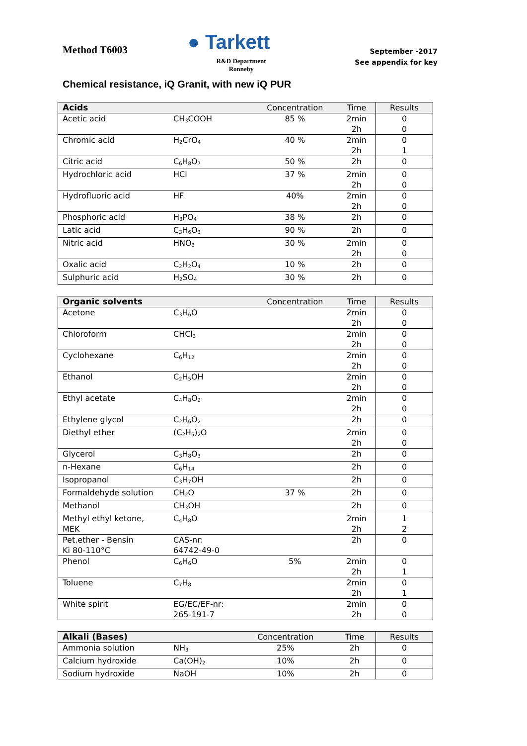Method T6003
● Tarkett
R&D Department
Ronneby
September -2017
See appendix for key
Chemical resistance, iQ Granit, with new iQ PUR
| Acids | | Concentration | Time | Results |
| --- | --- | --- | --- | --- |
| Acetic acid | CH<sub>3</sub>COOH | 85 % | 2min 2h | 0 0 |
| Chromic acid | H<sub>2</sub>CrO<sub>4</sub> | 40 % | 2min 2h | 0 1 |
| Citric acid | C<sub>6</sub>H<sub>8</sub>O<sub>7</sub> | 50 % | 2h | 0 |
| Hydrochloric acid | HCl | 37 % | 2min 2h | 0 0 |
| Hydrofluoric acid | HF | 40% | 2min 2h | 0 0 |
| Phosphoric acid | H<sub>3</sub>PO<sub>4</sub> | 38 % | 2h | 0 |
| Latic acid | C<sub>3</sub>H<sub>6</sub>O<sub>3</sub> | 90 % | 2h | 0 |
| Nitric acid | HNO<sub>3</sub> | 30 % | 2min 2h | 0 0 |
| Oxalic acid | C<sub>2</sub>H<sub>2</sub>O<sub>4</sub> | 10 % | 2h | 0 |
| Sulphuric acid | H<sub>2</sub>SO<sub>4</sub> | 30 % | 2h | 0 |
| Organic solvents | | Concentration | Time | Results |
| --- | --- | --- | --- | --- |
| Acetone | C<sub>3</sub>H<sub>6</sub>O | | 2min 2h | 0 0 |
| Chloroform | CHCl<sub>3</sub> | | 2min 2h | 0 0 |
| Cyclohexane | C<sub>6</sub>H<sub>12</sub> | | 2min 2h | 0 0 |
| Ethanol | C<sub>2</sub>H<sub>5</sub>OH | | 2min 2h | 0 0 |
| Ethyl acetate | C<sub>4</sub>H<sub>8</sub>O<sub>2</sub> | | 2min 2h | 0 0 |
| Ethylene glycol | C<sub>2</sub>H<sub>6</sub>O<sub>2</sub> | | 2h | 0 |
| Diethyl ether | (C<sub>2</sub>H<sub>5</sub>)<sub>2</sub>O | | 2min 2h | 0 0 |
| Glycerol | C<sub>3</sub>H<sub>8</sub>O<sub>3</sub> | | 2h | 0 |
| n-Hexane | C<sub>6</sub>H<sub>14</sub> | | 2h | 0 |
| Isopropanol | C<sub>3</sub>H<sub>7</sub>OH | | 2h | 0 |
| Formaldehyde solution | CH<sub>2</sub>O | 37 % | 2h | 0 |
| Methanol | CH<sub>3</sub>OH | | 2h | 0 |
| Methyl ethyl ketone, MEK | C<sub>4</sub>H<sub>8</sub>O | | 2min 2h | 1 2 |
| Pet.ether - Bensin Ki 80-110°C | CAS-nr: 64742-49-0 | | 2h | 0 |
| Phenol | C<sub>6</sub>H<sub>6</sub>O | 5% | 2min 2h | 0 1 |
| Toluene | C<sub>7</sub>H<sub>8</sub> | | 2min 2h | 0 1 |
| White spirit | EG/EC/EF-nr: 265-191-7 | | 2min 2h | 0 0 |
| Alkali (Bases) | | Concentration | Time | Results |
| --- | --- | --- | --- | --- |
| Ammonia solution | NH<sub>3</sub> | 25% | 2h | 0 |
| Calcium hydroxide | Ca(OH)<sub>2</sub> | 10% | 2h | 0 |
| Sodium hydroxide | NaOH | 10% | 2h | 0 |